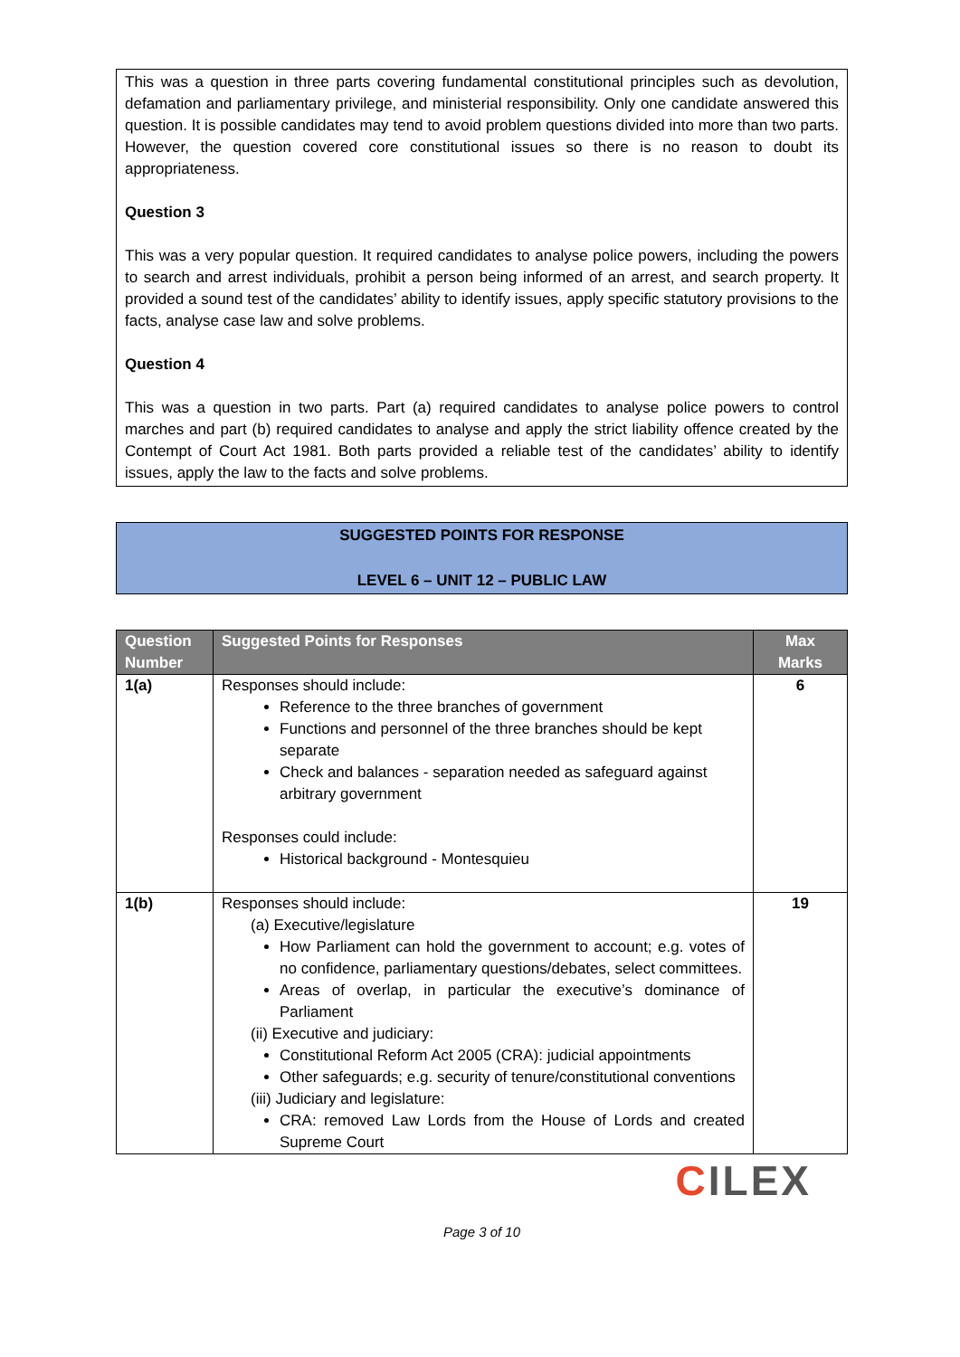This was a question in three parts covering fundamental constitutional principles such as devolution, defamation and parliamentary privilege, and ministerial responsibility. Only one candidate answered this question. It is possible candidates may tend to avoid problem questions divided into more than two parts. However, the question covered core constitutional issues so there is no reason to doubt its appropriateness.
Question 3
This was a very popular question. It required candidates to analyse police powers, including the powers to search and arrest individuals, prohibit a person being informed of an arrest, and search property. It provided a sound test of the candidates’ ability to identify issues, apply specific statutory provisions to the facts, analyse case law and solve problems.
Question 4
This was a question in two parts. Part (a) required candidates to analyse police powers to control marches and part (b) required candidates to analyse and apply the strict liability offence created by the Contempt of Court Act 1981. Both parts provided a reliable test of the candidates’ ability to identify issues, apply the law to the facts and solve problems.
SUGGESTED POINTS FOR RESPONSE
LEVEL 6 – UNIT 12 – PUBLIC LAW
| Question Number | Suggested Points for Responses | Max Marks |
| --- | --- | --- |
| 1(a) | Responses should include: Reference to the three branches of government Functions and personnel of the three branches should be kept separate Check and balances - separation needed as safeguard against arbitrary government Responses could include: Historical background - Montesquieu | 6 |
| 1(b) | Responses should include: (a) Executive/legislature How Parliament can hold the government to account; e.g. votes of no confidence, parliamentary questions/debates, select committees. Areas of overlap, in particular the executive’s dominance of Parliament (ii) Executive and judiciary: Constitutional Reform Act 2005 (CRA): judicial appointments Other safeguards; e.g. security of tenure/constitutional conventions (iii) Judiciary and legislature: CRA: removed Law Lords from the House of Lords and created Supreme Court | 19 |
CILEX
Page 3 of 10